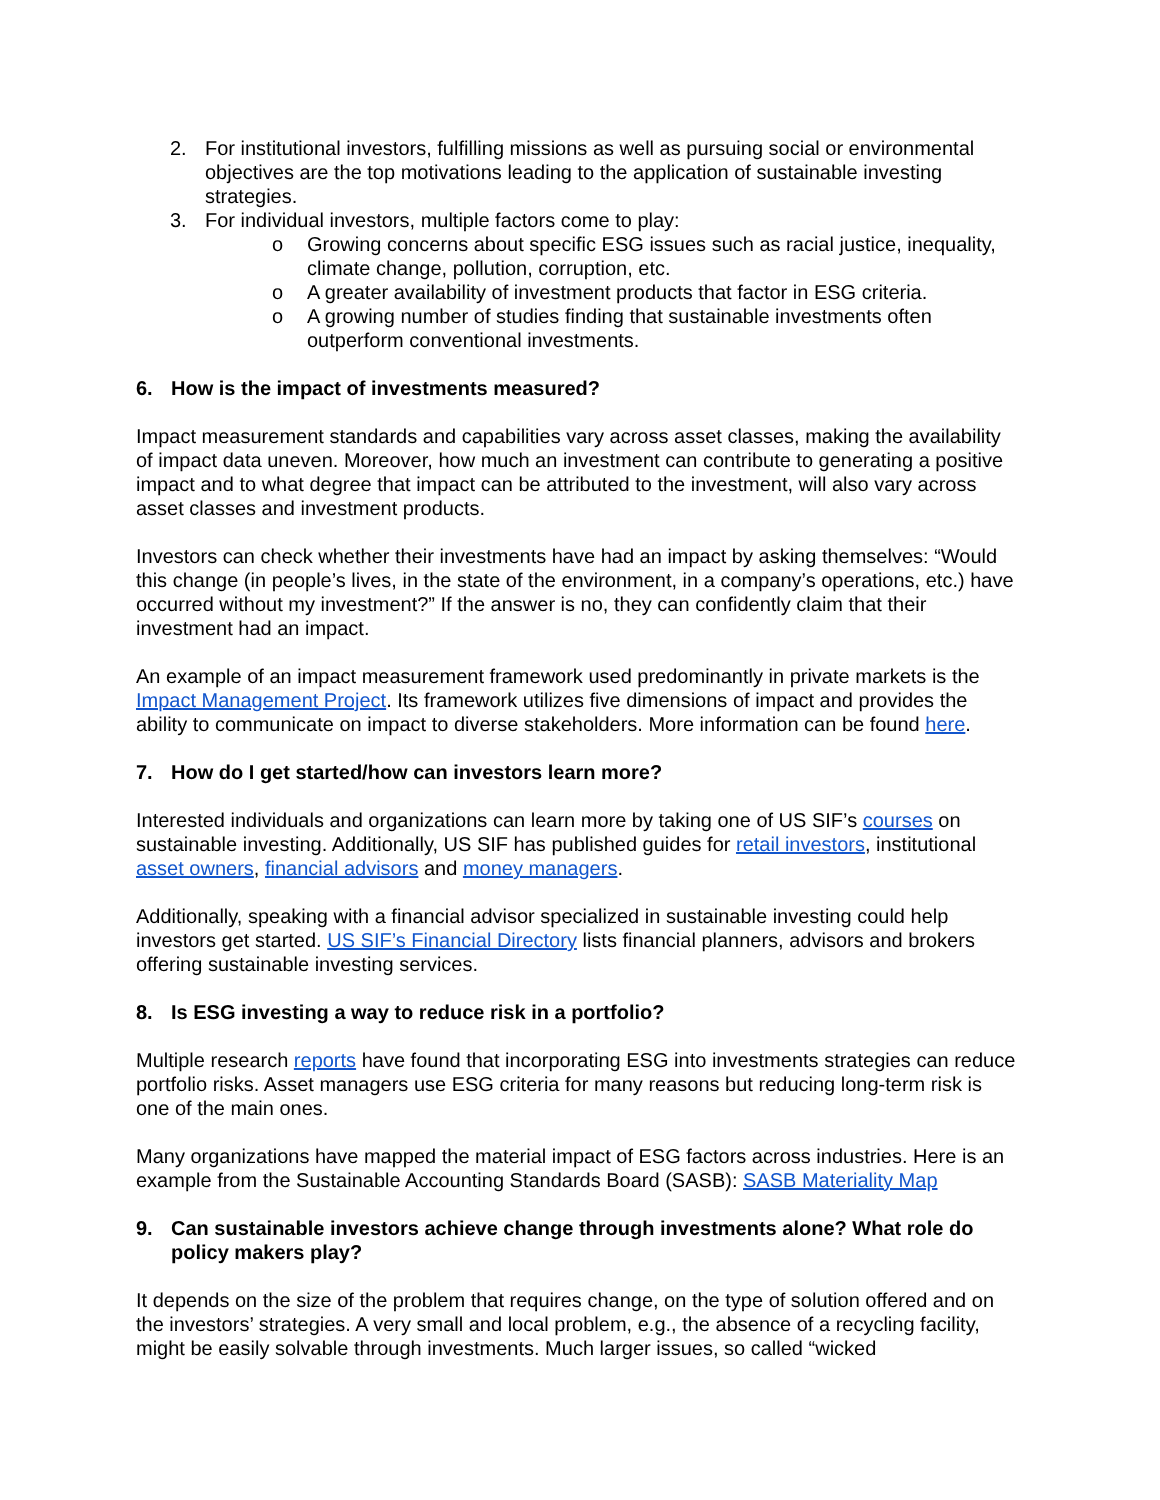2. For institutional investors, fulfilling missions as well as pursuing social or environmental objectives are the top motivations leading to the application of sustainable investing strategies.
3. For individual investors, multiple factors come to play:
o Growing concerns about specific ESG issues such as racial justice, inequality, climate change, pollution, corruption, etc.
o A greater availability of investment products that factor in ESG criteria.
o A growing number of studies finding that sustainable investments often outperform conventional investments.
6. How is the impact of investments measured?
Impact measurement standards and capabilities vary across asset classes, making the availability of impact data uneven. Moreover, how much an investment can contribute to generating a positive impact and to what degree that impact can be attributed to the investment, will also vary across asset classes and investment products.
Investors can check whether their investments have had an impact by asking themselves: “Would this change (in people’s lives, in the state of the environment, in a company’s operations, etc.) have occurred without my investment?” If the answer is no, they can confidently claim that their investment had an impact.
An example of an impact measurement framework used predominantly in private markets is the Impact Management Project. Its framework utilizes five dimensions of impact and provides the ability to communicate on impact to diverse stakeholders. More information can be found here.
7. How do I get started/how can investors learn more?
Interested individuals and organizations can learn more by taking one of US SIF’s courses on sustainable investing. Additionally, US SIF has published guides for retail investors, institutional asset owners, financial advisors and money managers.
Additionally, speaking with a financial advisor specialized in sustainable investing could help investors get started. US SIF’s Financial Directory lists financial planners, advisors and brokers offering sustainable investing services.
8. Is ESG investing a way to reduce risk in a portfolio?
Multiple research reports have found that incorporating ESG into investments strategies can reduce portfolio risks. Asset managers use ESG criteria for many reasons but reducing long-term risk is one of the main ones.
Many organizations have mapped the material impact of ESG factors across industries. Here is an example from the Sustainable Accounting Standards Board (SASB): SASB Materiality Map
9. Can sustainable investors achieve change through investments alone? What role do policy makers play?
It depends on the size of the problem that requires change, on the type of solution offered and on the investors’ strategies. A very small and local problem, e.g., the absence of a recycling facility, might be easily solvable through investments. Much larger issues, so called “wicked